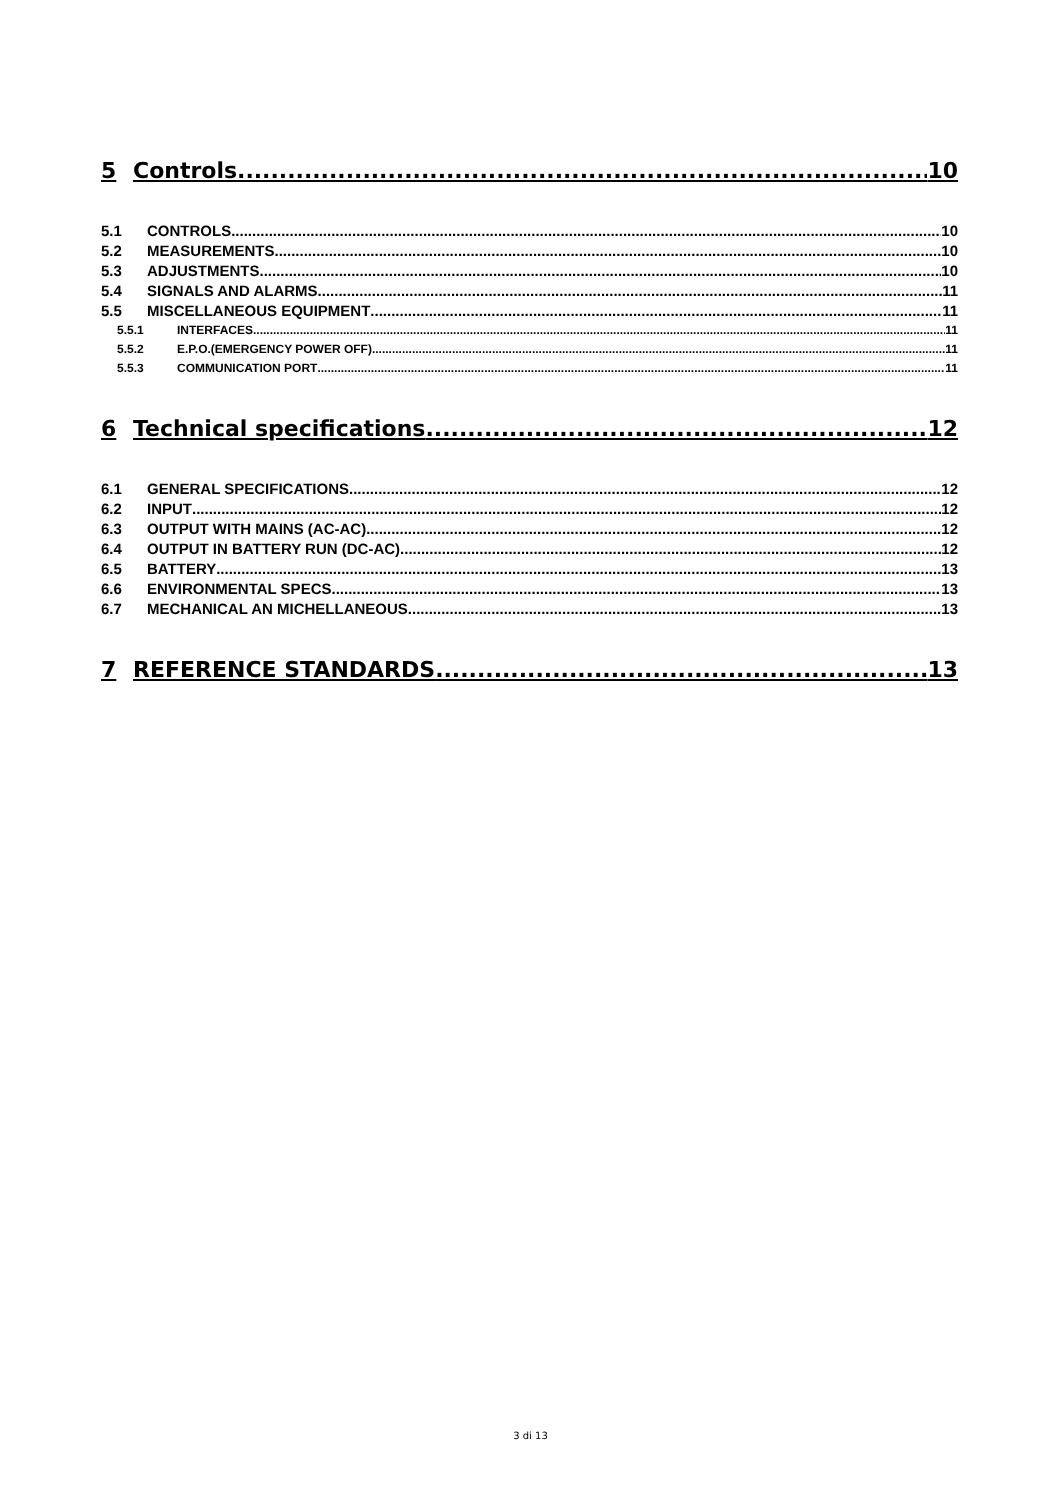5 Controls 10
5.1 CONTROLS 10
5.2 MEASUREMENTS 10
5.3 ADJUSTMENTS 10
5.4 SIGNALS AND ALARMS 11
5.5 MISCELLANEOUS EQUIPMENT 11
5.5.1 INTERFACES 11
5.5.2 E.P.O.(EMERGENCY POWER OFF) 11
5.5.3 COMMUNICATION PORT 11
6 Technical specifications 12
6.1 GENERAL SPECIFICATIONS 12
6.2 INPUT 12
6.3 OUTPUT WITH MAINS (AC-AC) 12
6.4 OUTPUT IN BATTERY RUN (DC-AC) 12
6.5 BATTERY 13
6.6 ENVIRONMENTAL SPECS 13
6.7 MECHANICAL AN MICHELLANEOUS 13
7 REFERENCE STANDARDS 13
3 di 13